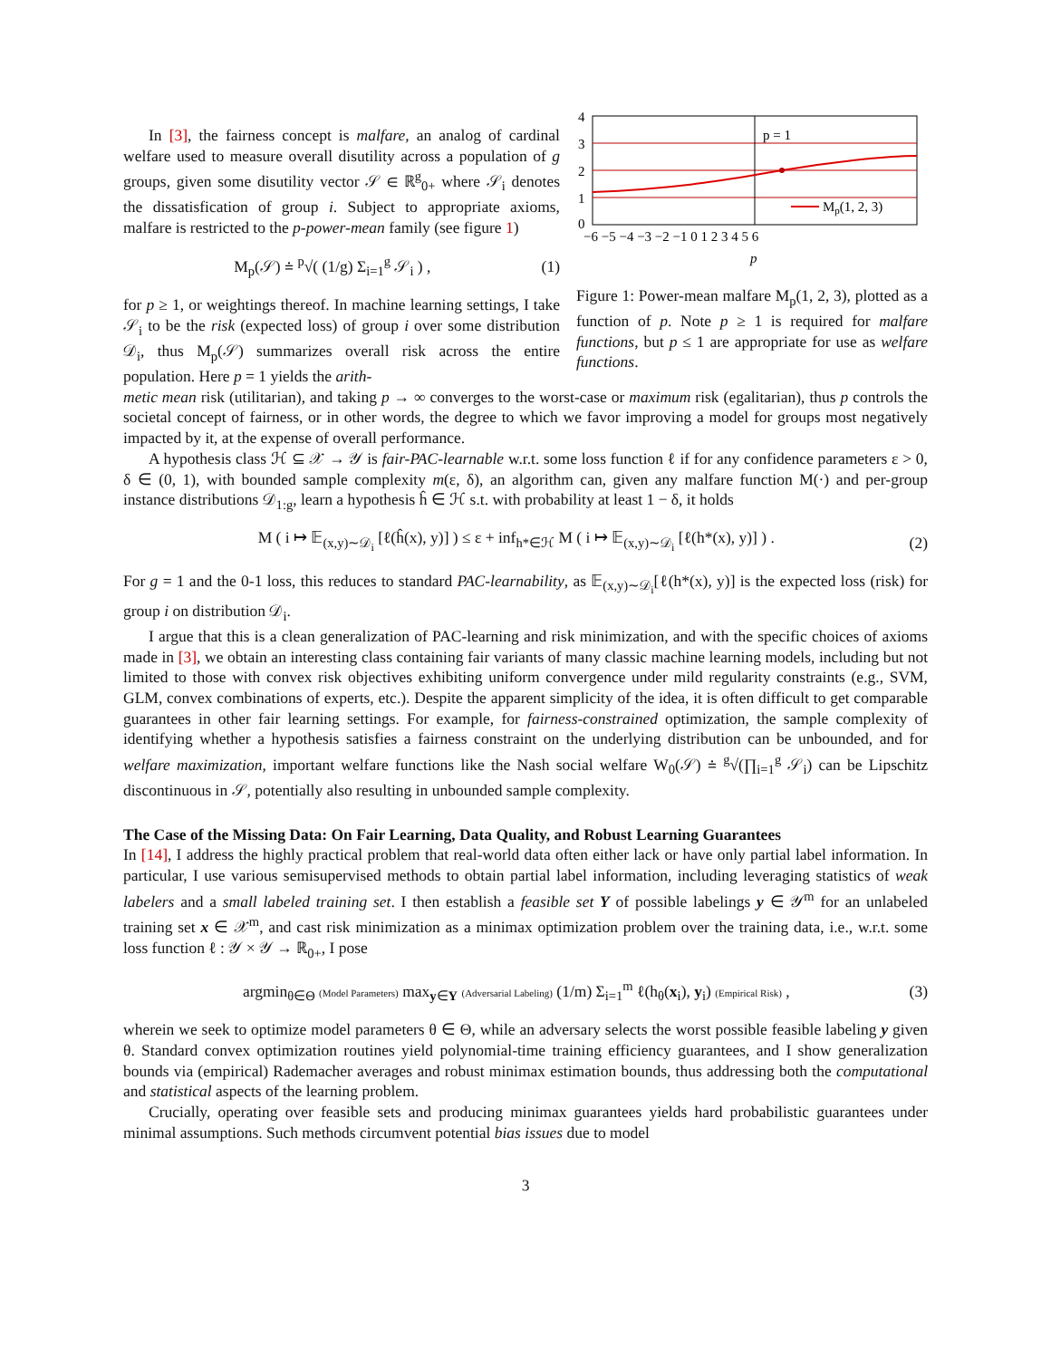In [3], the fairness concept is malfare, an analog of cardinal welfare used to measure overall disutility across a population of g groups, given some disutility vector 𝒮 ∈ ℝ<sup>g</sup><sub>0+</sub> where 𝒮<sub>i</sub> denotes the dissatisfication of group i. Subject to appropriate axioms, malfare is restricted to the p-power-mean family (see figure 1)
M<sub>p</sub>(𝒮) ≐ <sup>p</sup>√( (1/g) Σ<sub>i=1</sub><sup>g</sup> 𝒮<sub>i</sub> ) , (1)
for p ≥ 1, or weightings thereof. In machine learning settings, I take 𝒮<sub>i</sub> to be the risk (expected loss) of group i over some distribution 𝒟<sub>i</sub>, thus M<sub>p</sub>(𝒮) summarizes overall risk across the entire population. Here p = 1 yields the arith-
p = 1
Mp(1, 2, 3)
4
3
2
1
0
−6 −5 −4 −3 −2 −1 0 1 2 3 4 5 6
p
Figure 1: Power-mean malfare M<sub>p</sub>(1, 2, 3), plotted as a function of p. Note p ≥ 1 is required for malfare functions, but p ≤ 1 are appropriate for use as welfare functions.
metic mean risk (utilitarian), and taking p → ∞ converges to the worst-case or maximum risk (egalitarian), thus p controls the societal concept of fairness, or in other words, the degree to which we favor improving a model for groups most negatively impacted by it, at the expense of overall performance.
A hypothesis class ℋ ⊆ 𝒳 → 𝒴 is fair-PAC-learnable w.r.t. some loss function ℓ if for any confidence parameters ε > 0, δ ∈ (0, 1), with bounded sample complexity m(ε, δ), an algorithm can, given any malfare function M(·) and per-group instance distributions 𝒟<sub>1:g</sub>, learn a hypothesis ĥ ∈ ℋ s.t. with probability at least 1 − δ, it holds
M ( i ↦ 𝔼<sub>(x,y)∼𝒟<sub>i</sub></sub> [ℓ(ĥ(x), y)] ) ≤ ε + inf<sub>h*∈ℋ</sub> M ( i ↦ 𝔼<sub>(x,y)∼𝒟<sub>i</sub></sub> [ℓ(h*(x), y)] ) . (2)
For g = 1 and the 0-1 loss, this reduces to standard PAC-learnability, as 𝔼<sub>(x,y)∼𝒟<sub>i</sub></sub>[ℓ(h*(x), y)] is the expected loss (risk) for group i on distribution 𝒟<sub>i</sub>.
I argue that this is a clean generalization of PAC-learning and risk minimization, and with the specific choices of axioms made in [3], we obtain an interesting class containing fair variants of many classic machine learning models, including but not limited to those with convex risk objectives exhibiting uniform convergence under mild regularity constraints (e.g., SVM, GLM, convex combinations of experts, etc.). Despite the apparent simplicity of the idea, it is often difficult to get comparable guarantees in other fair learning settings. For example, for fairness-constrained optimization, the sample complexity of identifying whether a hypothesis satisfies a fairness constraint on the underlying distribution can be unbounded, and for welfare maximization, important welfare functions like the Nash social welfare W<sub>0</sub>(𝒮) ≐ <sup>g</sup>√(∏<sub>i=1</sub><sup>g</sup> 𝒮<sub>i</sub>) can be Lipschitz discontinuous in 𝒮, potentially also resulting in unbounded sample complexity.
The Case of the Missing Data: On Fair Learning, Data Quality, and Robust Learning Guarantees
In [14], I address the highly practical problem that real-world data often either lack or have only partial label information. In particular, I use various semisupervised methods to obtain partial label information, including leveraging statistics of weak labelers and a small labeled training set. I then establish a feasible set Y of possible labelings y ∈ 𝒴<sup>m</sup> for an unlabeled training set x ∈ 𝒳<sup>m</sup>, and cast risk minimization as a minimax optimization problem over the training data, i.e., w.r.t. some loss function ℓ : 𝒴 × 𝒴 → ℝ<sub>0+</sub>, I pose
argmin<sub>θ∈Θ</sub> (Model Parameters) max<sub>y∈Y</sub> (Adversarial Labeling) (1/m) Σ<sub>i=1</sub><sup>m</sup> ℓ(h<sub>θ</sub>(x<sub>i</sub>), y<sub>i</sub>) (Empirical Risk) , (3)
wherein we seek to optimize model parameters θ ∈ Θ, while an adversary selects the worst possible feasible labeling y given θ. Standard convex optimization routines yield polynomial-time training efficiency guarantees, and I show generalization bounds via (empirical) Rademacher averages and robust minimax estimation bounds, thus addressing both the computational and statistical aspects of the learning problem.
Crucially, operating over feasible sets and producing minimax guarantees yields hard probabilistic guarantees under minimal assumptions. Such methods circumvent potential bias issues due to model
3